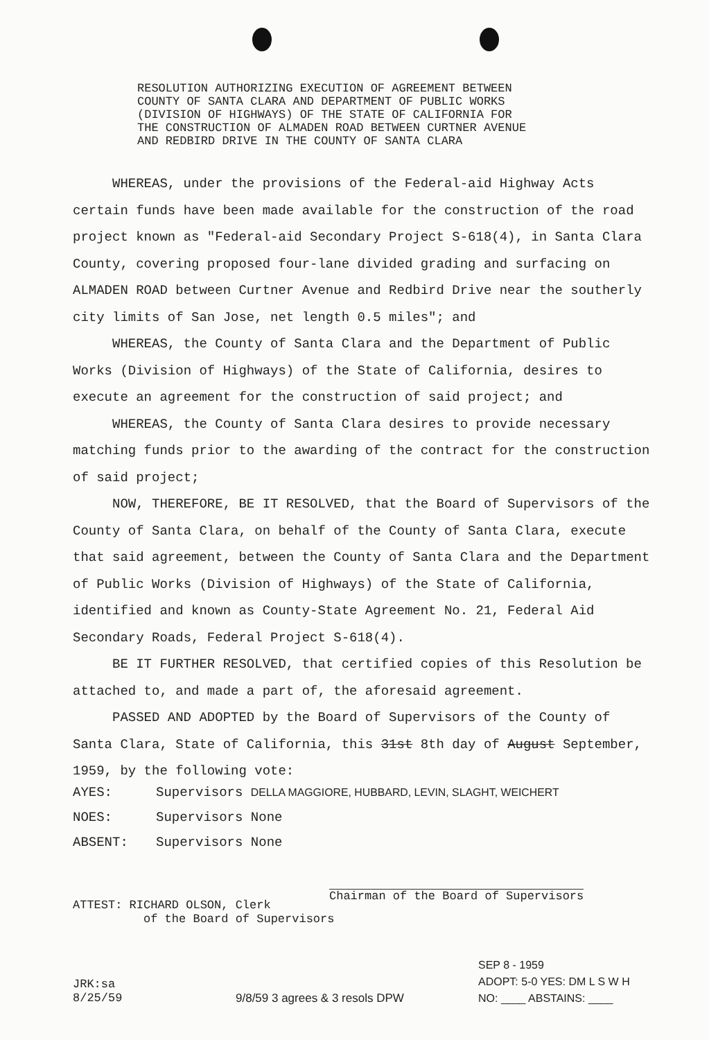RESOLUTION AUTHORIZING EXECUTION OF AGREEMENT BETWEEN
COUNTY OF SANTA CLARA AND DEPARTMENT OF PUBLIC WORKS
(DIVISION OF HIGHWAYS) OF THE STATE OF CALIFORNIA FOR
THE CONSTRUCTION OF ALMADEN ROAD BETWEEN CURTNER AVENUE
AND REDBIRD DRIVE IN THE COUNTY OF SANTA CLARA
WHEREAS, under the provisions of the Federal-aid Highway Acts certain funds have been made available for the construction of the road project known as "Federal-aid Secondary Project S-618(4), in Santa Clara County, covering proposed four-lane divided grading and surfacing on ALMADEN ROAD between Curtner Avenue and Redbird Drive near the southerly city limits of San Jose, net length 0.5 miles"; and
WHEREAS, the County of Santa Clara and the Department of Public Works (Division of Highways) of the State of California, desires to execute an agreement for the construction of said project; and
WHEREAS, the County of Santa Clara desires to provide necessary matching funds prior to the awarding of the contract for the construction of said project;
NOW, THEREFORE, BE IT RESOLVED, that the Board of Supervisors of the County of Santa Clara, on behalf of the County of Santa Clara, execute that said agreement, between the County of Santa Clara and the Department of Public Works (Division of Highways) of the State of California, identified and known as County-State Agreement No. 21, Federal Aid Secondary Roads, Federal Project S-618(4).
BE IT FURTHER RESOLVED, that certified copies of this Resolution be attached to, and made a part of, the aforesaid agreement.
PASSED AND ADOPTED by the Board of Supervisors of the County of Santa Clara, State of California, this 31st 8th day of August September, 1959, by the following vote:
AYES: Supervisors DELLA MAGGIORE, HUBBARD, LEVIN, SLAGHT, WEICHERT
NOES: Supervisors None
ABSENT: Supervisors None
Chairman of the Board of Supervisors
ATTEST: RICHARD OLSON, Clerk
of the Board of Supervisors
JRK:sa
8/25/59
9/8/59 3 agrees & 3 resols DPW
SEP 8 - 1959
ADOPT: 5-0 YES: DM L S W H
NO: ____ ABSTAINS: ____